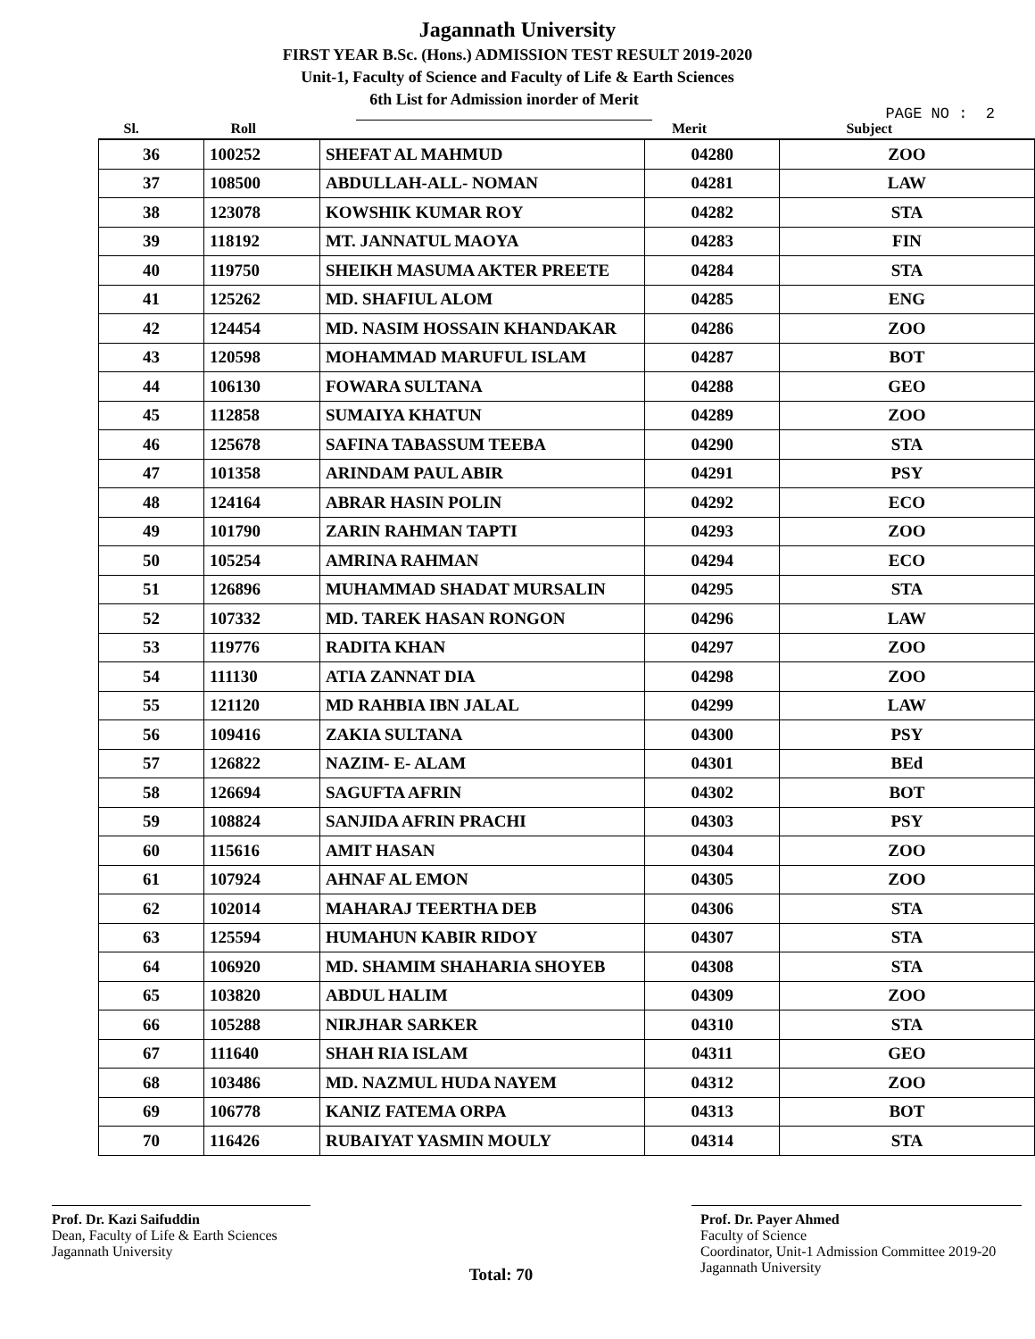Jagannath University
FIRST YEAR B.Sc. (Hons.) ADMISSION TEST RESULT 2019-2020
Unit-1, Faculty of Science and Faculty of Life & Earth Sciences
6th List for Admission inorder of Merit
PAGE NO : 2
| Sl. | Roll | | Merit | Subject |
| --- | --- | --- | --- | --- |
| 36 | 100252 | SHEFAT AL MAHMUD | 04280 | ZOO |
| 37 | 108500 | ABDULLAH-ALL- NOMAN | 04281 | LAW |
| 38 | 123078 | KOWSHIK KUMAR ROY | 04282 | STA |
| 39 | 118192 | MT. JANNATUL MAOYA | 04283 | FIN |
| 40 | 119750 | SHEIKH MASUMA AKTER PREETE | 04284 | STA |
| 41 | 125262 | MD. SHAFIUL ALOM | 04285 | ENG |
| 42 | 124454 | MD. NASIM HOSSAIN KHANDAKAR | 04286 | ZOO |
| 43 | 120598 | MOHAMMAD MARUFUL ISLAM | 04287 | BOT |
| 44 | 106130 | FOWARA SULTANA | 04288 | GEO |
| 45 | 112858 | SUMAIYA KHATUN | 04289 | ZOO |
| 46 | 125678 | SAFINA TABASSUM TEEBA | 04290 | STA |
| 47 | 101358 | ARINDAM PAUL ABIR | 04291 | PSY |
| 48 | 124164 | ABRAR HASIN POLIN | 04292 | ECO |
| 49 | 101790 | ZARIN RAHMAN TAPTI | 04293 | ZOO |
| 50 | 105254 | AMRINA RAHMAN | 04294 | ECO |
| 51 | 126896 | MUHAMMAD SHADAT MURSALIN | 04295 | STA |
| 52 | 107332 | MD. TAREK HASAN RONGON | 04296 | LAW |
| 53 | 119776 | RADITA KHAN | 04297 | ZOO |
| 54 | 111130 | ATIA ZANNAT DIA | 04298 | ZOO |
| 55 | 121120 | MD RAHBIA IBN JALAL | 04299 | LAW |
| 56 | 109416 | ZAKIA SULTANA | 04300 | PSY |
| 57 | 126822 | NAZIM- E- ALAM | 04301 | BEd |
| 58 | 126694 | SAGUFTA AFRIN | 04302 | BOT |
| 59 | 108824 | SANJIDA AFRIN PRACHI | 04303 | PSY |
| 60 | 115616 | AMIT HASAN | 04304 | ZOO |
| 61 | 107924 | AHNAF AL EMON | 04305 | ZOO |
| 62 | 102014 | MAHARAJ TEERTHA DEB | 04306 | STA |
| 63 | 125594 | HUMAHUN KABIR RIDOY | 04307 | STA |
| 64 | 106920 | MD. SHAMIM SHAHARIA SHOYEB | 04308 | STA |
| 65 | 103820 | ABDUL HALIM | 04309 | ZOO |
| 66 | 105288 | NIRJHAR SARKER | 04310 | STA |
| 67 | 111640 | SHAH RIA ISLAM | 04311 | GEO |
| 68 | 103486 | MD. NAZMUL HUDA NAYEM | 04312 | ZOO |
| 69 | 106778 | KANIZ FATEMA ORPA | 04313 | BOT |
| 70 | 116426 | RUBAIYAT YASMIN MOULY | 04314 | STA |
Prof. Dr. Kazi Saifuddin
Dean, Faculty of Life & Earth Sciences
Jagannath University
Total: 70
Prof. Dr. Payer Ahmed
Faculty of Science
Coordinator, Unit-1 Admission Committee 2019-20
Jagannath University